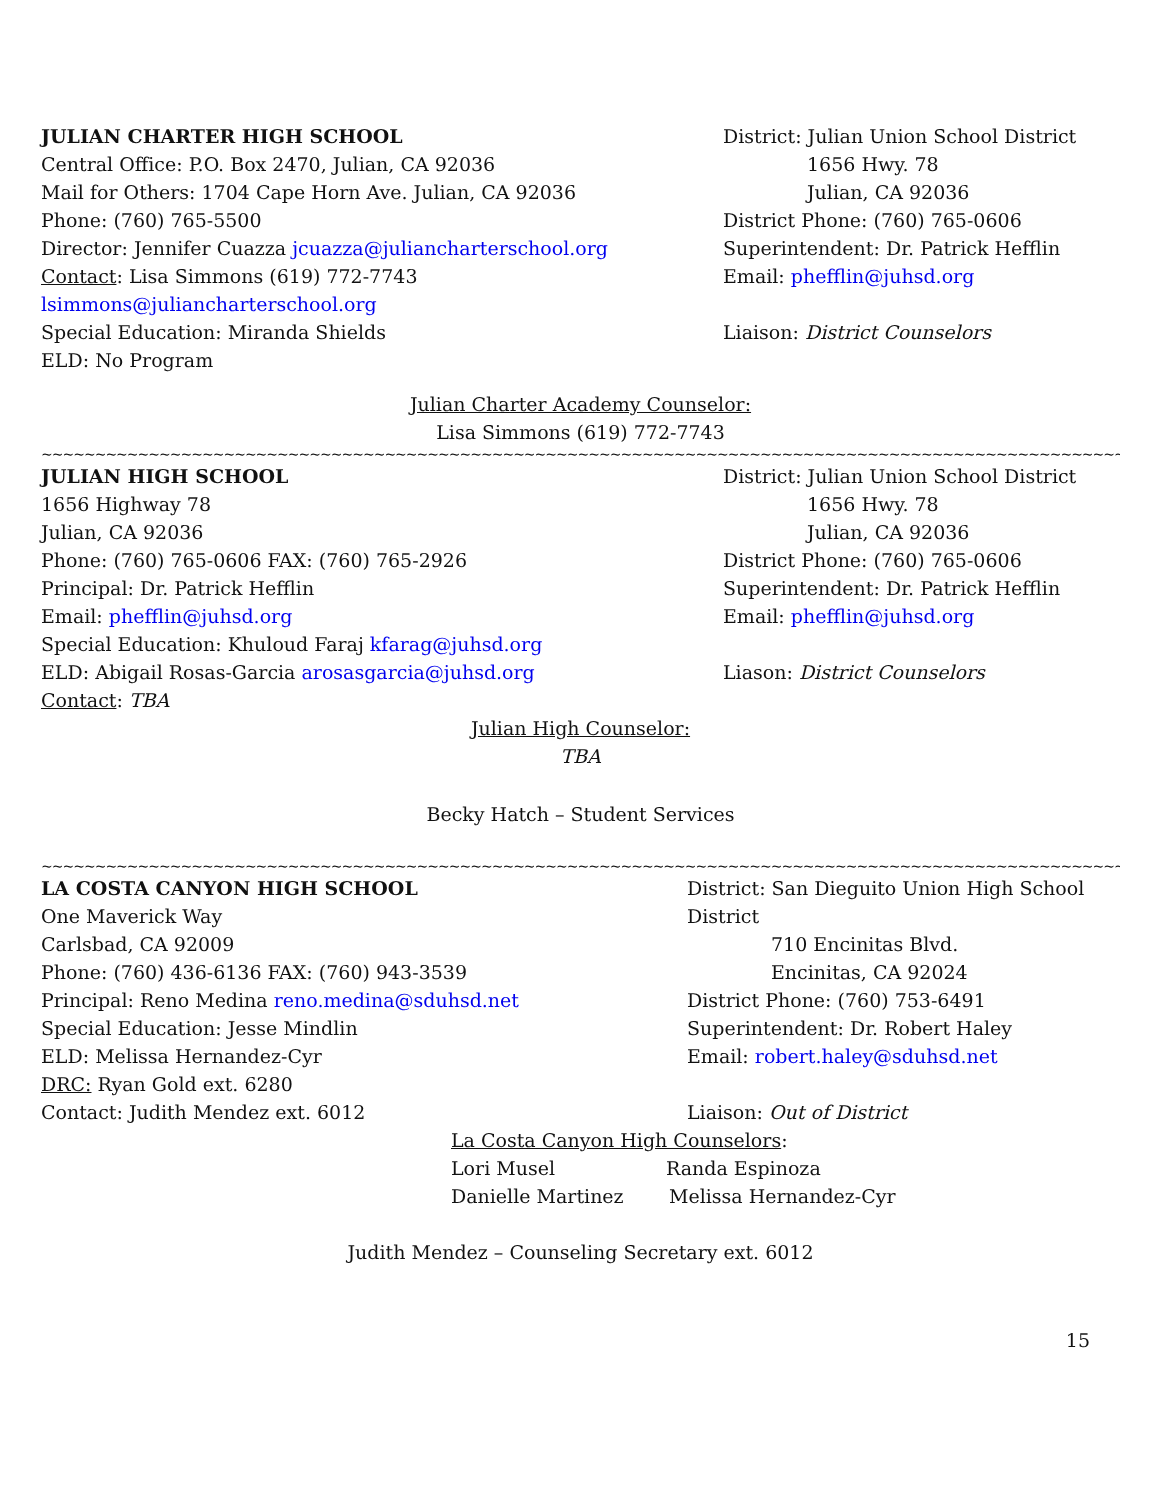JULIAN CHARTER HIGH SCHOOL
Central Office: P.O. Box 2470, Julian, CA 92036
Mail for Others: 1704 Cape Horn Ave. Julian, CA 92036
Phone: (760) 765-5500
Director: Jennifer Cuazza jcuazza@juliancharterschool.org
Contact: Lisa Simmons (619) 772-7743
lsimmons@juliancharterschool.org
Special Education: Miranda Shields
ELD: No Program
District: Julian Union School District
1656 Hwy. 78
Julian, CA 92036
District Phone: (760) 765-0606
Superintendent: Dr. Patrick Hefflin
Email: phefflin@juhsd.org
Liaison: District Counselors
Julian Charter Academy Counselor:
Lisa Simmons (619) 772-7743
~~~~~~~~~~~~~~~~~~~~~~~~~~~~~~~~~~~~~~~~~~~~~~~~~~~~~~~~~~~~~~~~~~~~~~~~~~~~~~~~~~~~~~~~~~~~~~~~~~~~~~~~~~~~~~~~~~~~~~~~~~~~~~~~~~~~~~
JULIAN HIGH SCHOOL
1656 Highway 78
Julian, CA 92036
Phone: (760) 765-0606 FAX: (760) 765-2926
Principal: Dr. Patrick Hefflin
Email: phefflin@juhsd.org
Special Education: Khuloud Faraj kfarag@juhsd.org
ELD: Abigail Rosas-Garcia arosasgarcia@juhsd.org
Contact: TBA
District: Julian Union School District
1656 Hwy. 78
Julian, CA 92036
District Phone: (760) 765-0606
Superintendent: Dr. Patrick Hefflin
Email: phefflin@juhsd.org
Liason: District Counselors
Julian High Counselor:
TBA
Becky Hatch – Student Services
~~~~~~~~~~~~~~~~~~~~~~~~~~~~~~~~~~~~~~~~~~~~~~~~~~~~~~~~~~~~~~~~~~~~~~~~~~~~~~~~~~~~~~~~~~~~~~~~~~~~~~~~~~~~~~~~~~~~~~~~~~~~~~~~~~~~~~
LA COSTA CANYON HIGH SCHOOL
One Maverick Way
Carlsbad, CA 92009
Phone: (760) 436-6136 FAX: (760) 943-3539
Principal: Reno Medina reno.medina@sduhsd.net
Special Education: Jesse Mindlin
ELD: Melissa Hernandez-Cyr
DRC: Ryan Gold ext. 6280
Contact: Judith Mendez ext. 6012
District: San Dieguito Union High School District
710 Encinitas Blvd.
Encinitas, CA 92024
District Phone: (760) 753-6491
Superintendent: Dr. Robert Haley
Email: robert.haley@sduhsd.net
Liaison: Out of District
La Costa Canyon High Counselors:
Lori Musel Randa Espinoza
Danielle Martinez Melissa Hernandez-Cyr
Judith Mendez – Counseling Secretary ext. 6012
15